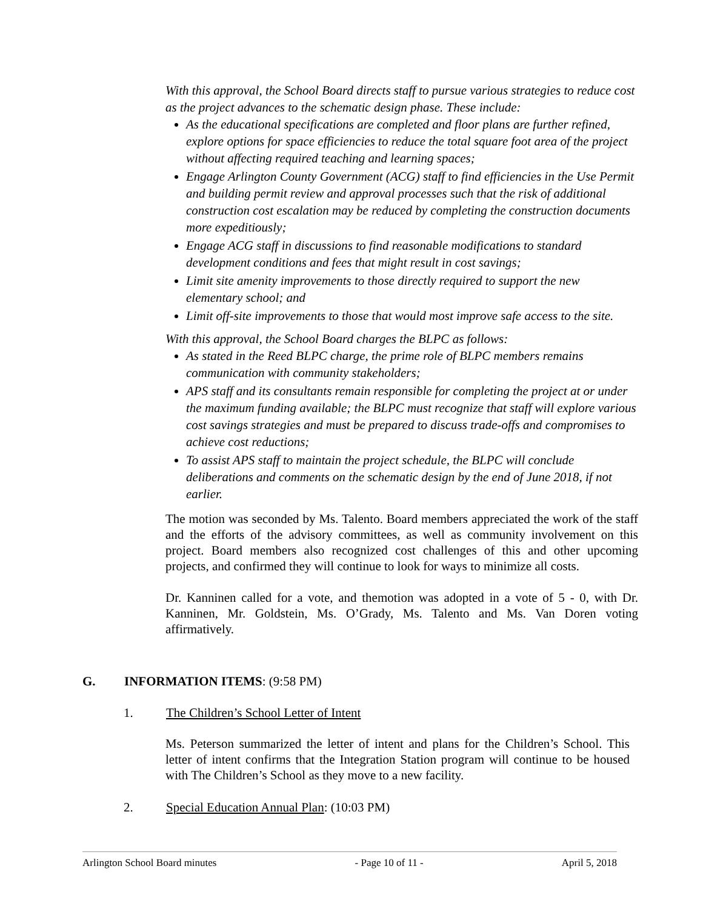With this approval, the School Board directs staff to pursue various strategies to reduce cost as the project advances to the schematic design phase. These include:
As the educational specifications are completed and floor plans are further refined, explore options for space efficiencies to reduce the total square foot area of the project without affecting required teaching and learning spaces;
Engage Arlington County Government (ACG) staff to find efficiencies in the Use Permit and building permit review and approval processes such that the risk of additional construction cost escalation may be reduced by completing the construction documents more expeditiously;
Engage ACG staff in discussions to find reasonable modifications to standard development conditions and fees that might result in cost savings;
Limit site amenity improvements to those directly required to support the new elementary school; and
Limit off-site improvements to those that would most improve safe access to the site.
With this approval, the School Board charges the BLPC as follows:
As stated in the Reed BLPC charge, the prime role of BLPC members remains communication with community stakeholders;
APS staff and its consultants remain responsible for completing the project at or under the maximum funding available; the BLPC must recognize that staff will explore various cost savings strategies and must be prepared to discuss trade-offs and compromises to achieve cost reductions;
To assist APS staff to maintain the project schedule, the BLPC will conclude deliberations and comments on the schematic design by the end of June 2018, if not earlier.
The motion was seconded by Ms. Talento. Board members appreciated the work of the staff and the efforts of the advisory committees, as well as community involvement on this project. Board members also recognized cost challenges of this and other upcoming projects, and confirmed they will continue to look for ways to minimize all costs.
Dr. Kanninen called for a vote, and themotion was adopted in a vote of 5 - 0, with Dr. Kanninen, Mr. Goldstein, Ms. O’Grady, Ms. Talento and Ms. Van Doren voting affirmatively.
G. INFORMATION ITEMS: (9:58 PM)
1. The Children’s School Letter of Intent
Ms. Peterson summarized the letter of intent and plans for the Children’s School. This letter of intent confirms that the Integration Station program will continue to be housed with The Children’s School as they move to a new facility.
2. Special Education Annual Plan: (10:03 PM)
Arlington School Board minutes - Page 10 of 11 - April 5, 2018